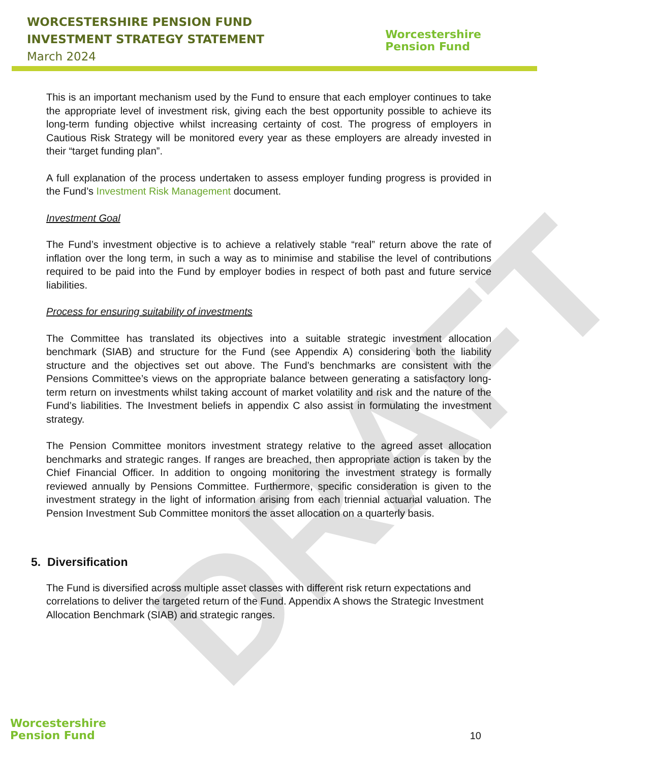DRAFT
WORCESTERSHIRE PENSION FUND
INVESTMENT STRATEGY STATEMENT
March 2024
Worcestershire
Pension Fund
This is an important mechanism used by the Fund to ensure that each employer continues to take the appropriate level of investment risk, giving each the best opportunity possible to achieve its long-term funding objective whilst increasing certainty of cost. The progress of employers in Cautious Risk Strategy will be monitored every year as these employers are already invested in their “target funding plan”.
A full explanation of the process undertaken to assess employer funding progress is provided in the Fund’s Investment Risk Management document.
Investment Goal
The Fund’s investment objective is to achieve a relatively stable “real” return above the rate of inflation over the long term, in such a way as to minimise and stabilise the level of contributions required to be paid into the Fund by employer bodies in respect of both past and future service liabilities.
Process for ensuring suitability of investments
The Committee has translated its objectives into a suitable strategic investment allocation benchmark (SIAB) and structure for the Fund (see Appendix A) considering both the liability structure and the objectives set out above. The Fund’s benchmarks are consistent with the Pensions Committee’s views on the appropriate balance between generating a satisfactory long-term return on investments whilst taking account of market volatility and risk and the nature of the Fund’s liabilities. The Investment beliefs in appendix C also assist in formulating the investment strategy.
The Pension Committee monitors investment strategy relative to the agreed asset allocation benchmarks and strategic ranges. If ranges are breached, then appropriate action is taken by the Chief Financial Officer. In addition to ongoing monitoring the investment strategy is formally reviewed annually by Pensions Committee. Furthermore, specific consideration is given to the investment strategy in the light of information arising from each triennial actuarial valuation. The Pension Investment Sub Committee monitors the asset allocation on a quarterly basis.
5. Diversification
The Fund is diversified across multiple asset classes with different risk return expectations and correlations to deliver the targeted return of the Fund. Appendix A shows the Strategic Investment Allocation Benchmark (SIAB) and strategic ranges.
Worcestershire
Pension Fund
10